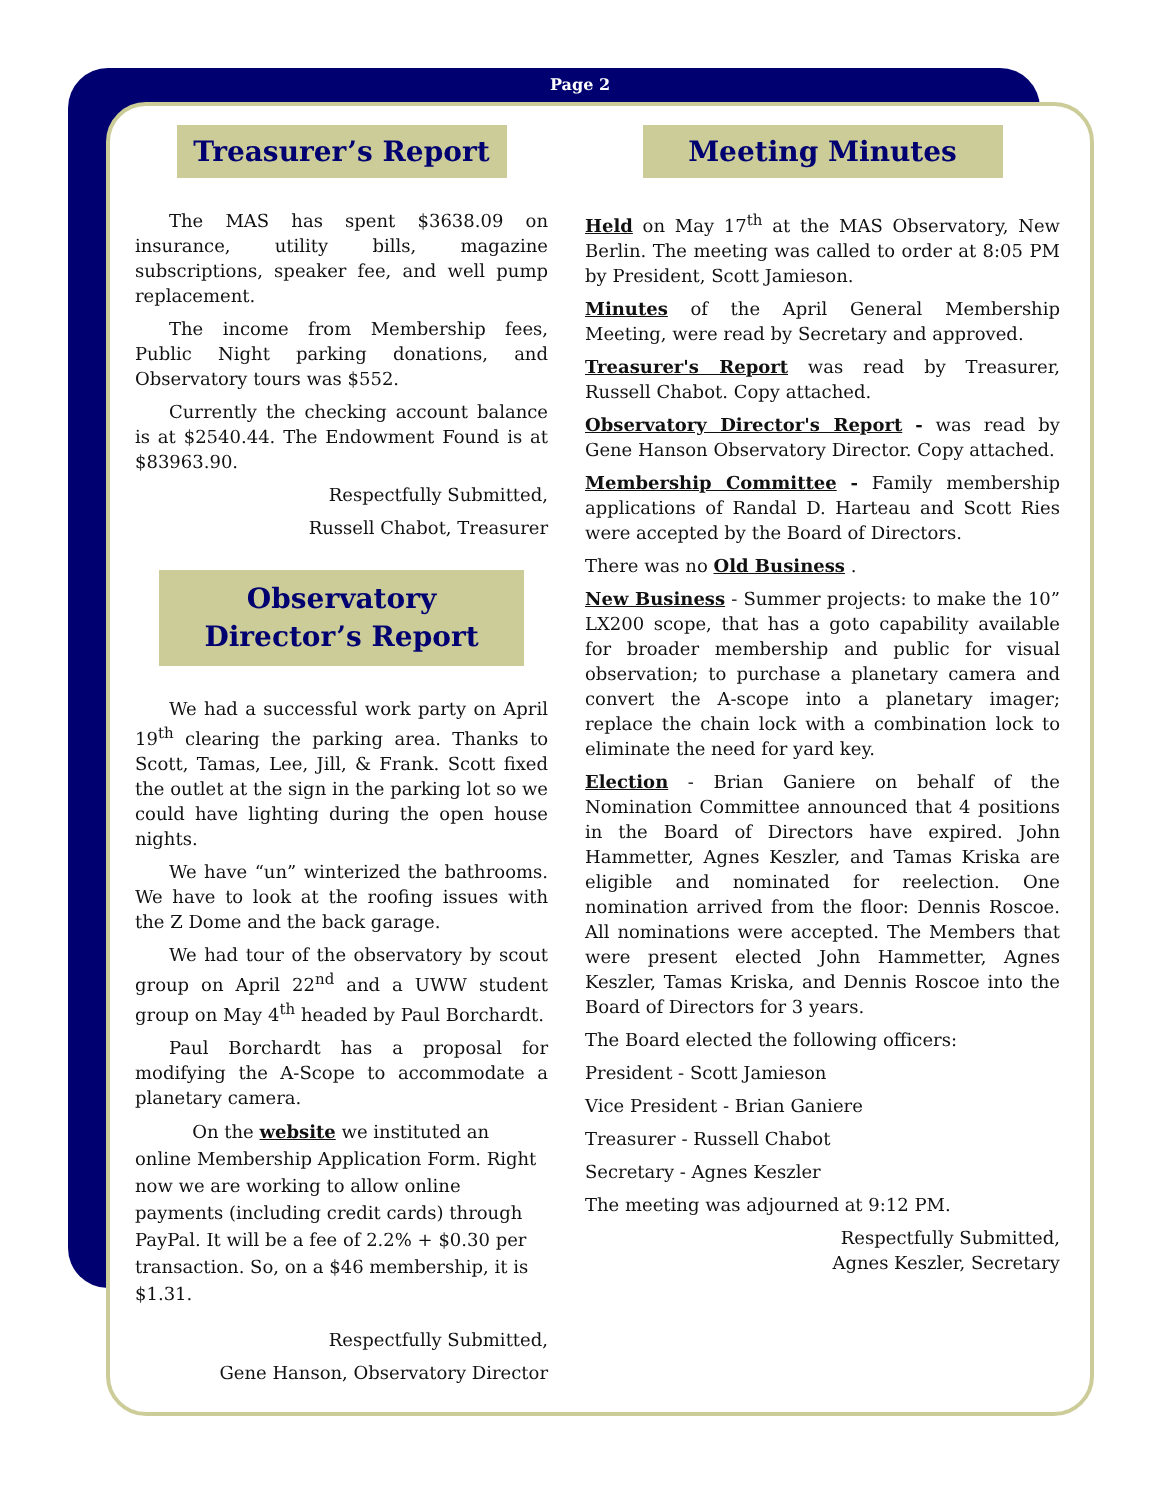Page 2
Treasurer’s Report
The MAS has spent $3638.09 on insurance, utility bills, magazine subscriptions, speaker fee, and well pump replacement.
The income from Membership fees, Public Night parking donations, and Observatory tours was $552.
Currently the checking account balance is at $2540.44. The Endowment Found is at $83963.90.
Respectfully Submitted,
Russell Chabot, Treasurer
Observatory Director’s Report
We had a successful work party on April 19<sup>th</sup> clearing the parking area. Thanks to Scott, Tamas, Lee, Jill, & Frank. Scott fixed the outlet at the sign in the parking lot so we could have lighting during the open house nights.
We have “un” winterized the bathrooms. We have to look at the roofing issues with the Z Dome and the back garage.
We had tour of the observatory by scout group on April 22<sup>nd</sup> and a UWW student group on May 4<sup>th</sup> headed by Paul Borchardt.
Paul Borchardt has a proposal for modifying the A-Scope to accommodate a planetary camera.
On the website we instituted an online Membership Application Form. Right now we are working to allow online payments (including credit cards) through PayPal. It will be a fee of 2.2% + $0.30 per transaction. So, on a $46 membership, it is $1.31.
Respectfully Submitted,
Gene Hanson, Observatory Director
Meeting Minutes
Held on May 17<sup>th</sup> at the MAS Observatory, New Berlin. The meeting was called to order at 8:05 PM by President, Scott Jamieson.
Minutes of the April General Membership Meeting, were read by Secretary and approved.
Treasurer's Report was read by Treasurer, Russell Chabot. Copy attached.
Observatory Director's Report - was read by Gene Hanson Observatory Director. Copy attached.
Membership Committee - Family membership applications of Randal D. Harteau and Scott Ries were accepted by the Board of Directors.
There was no Old Business .
New Business - Summer projects: to make the 10” LX200 scope, that has a goto capability available for broader membership and public for visual observation; to purchase a planetary camera and convert the A-scope into a planetary imager; replace the chain lock with a combination lock to eliminate the need for yard key.
Election - Brian Ganiere on behalf of the Nomination Committee announced that 4 positions in the Board of Directors have expired. John Hammetter, Agnes Keszler, and Tamas Kriska are eligible and nominated for reelection. One nomination arrived from the floor: Dennis Roscoe. All nominations were accepted. The Members that were present elected John Hammetter, Agnes Keszler, Tamas Kriska, and Dennis Roscoe into the Board of Directors for 3 years.
The Board elected the following officers:
President - Scott Jamieson
Vice President - Brian Ganiere
Treasurer - Russell Chabot
Secretary - Agnes Keszler
The meeting was adjourned at 9:12 PM.
Respectfully Submitted,
Agnes Keszler, Secretary